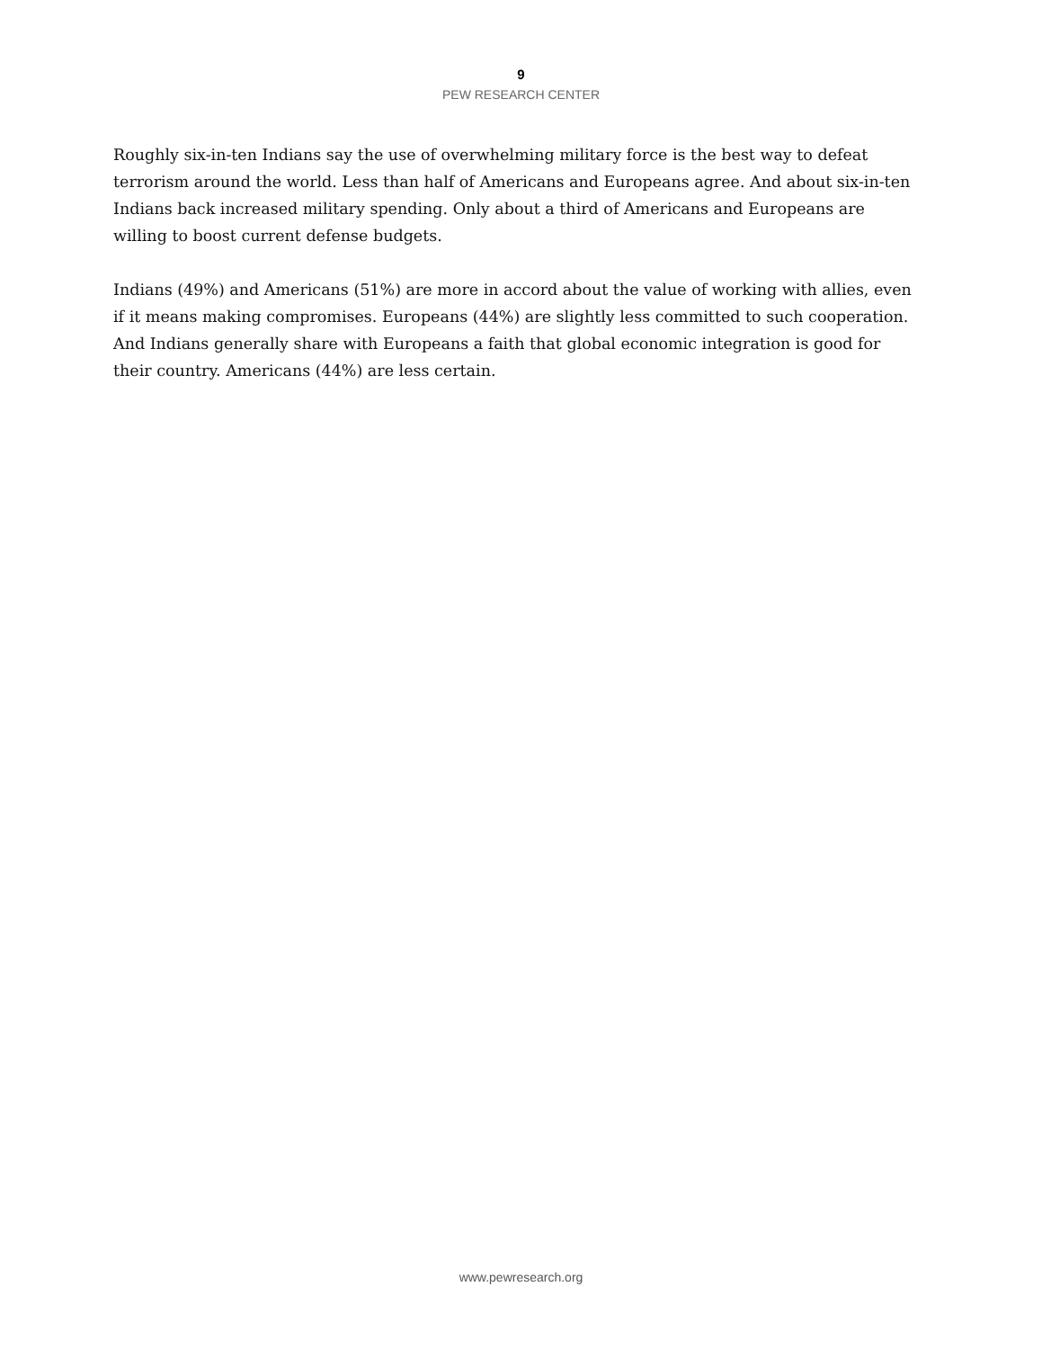9
PEW RESEARCH CENTER
Roughly six-in-ten Indians say the use of overwhelming military force is the best way to defeat terrorism around the world. Less than half of Americans and Europeans agree. And about six-in-ten Indians back increased military spending. Only about a third of Americans and Europeans are willing to boost current defense budgets.
Indians (49%) and Americans (51%) are more in accord about the value of working with allies, even if it means making compromises. Europeans (44%) are slightly less committed to such cooperation. And Indians generally share with Europeans a faith that global economic integration is good for their country. Americans (44%) are less certain.
www.pewresearch.org